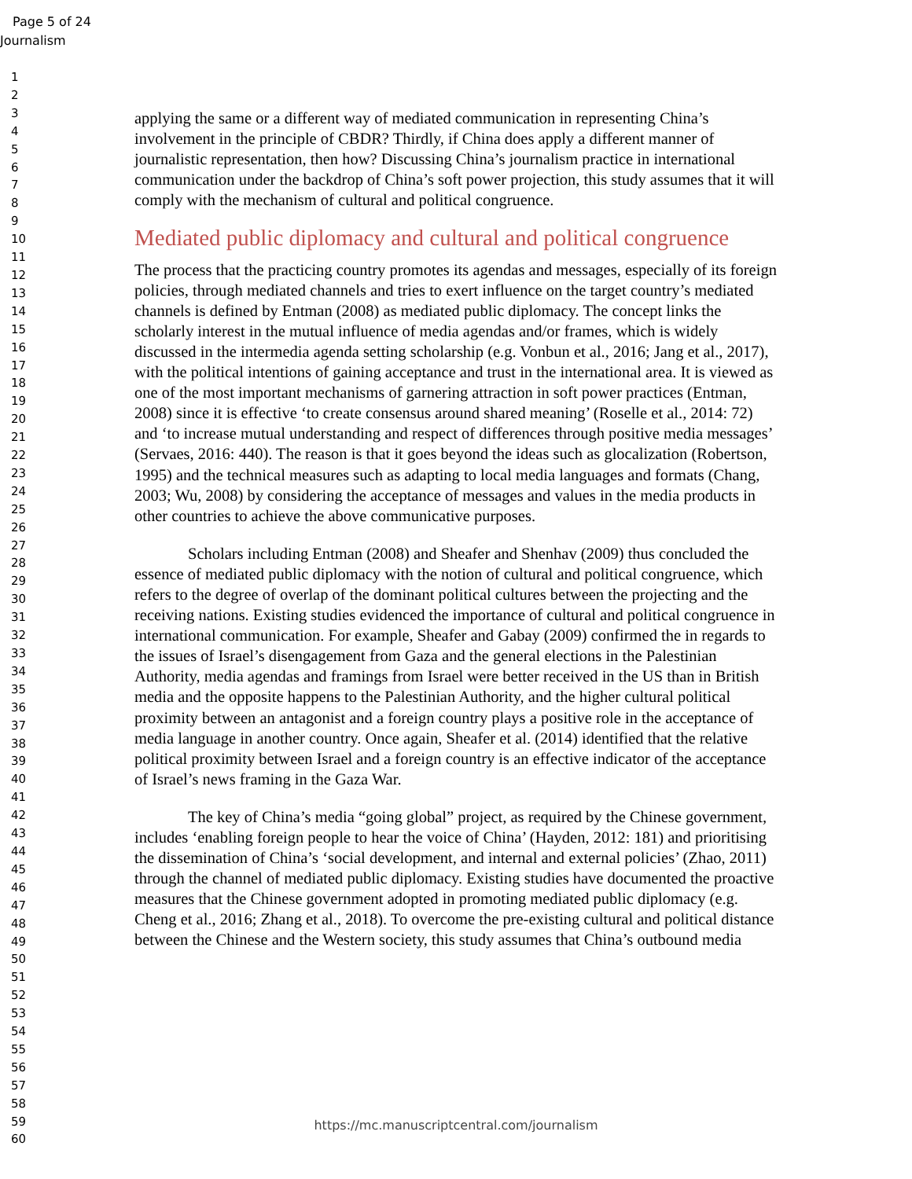Page 5 of 24
Journalism
1
2
3
4
5
6
7
8
9
10
11
12
13
14
15
16
17
18
19
20
21
22
23
24
25
26
27
28
29
30
31
32
33
34
35
36
37
38
39
40
41
42
43
44
45
46
47
48
49
50
51
52
53
54
55
56
57
58
59
60
applying the same or a different way of mediated communication in representing China’s involvement in the principle of CBDR? Thirdly, if China does apply a different manner of journalistic representation, then how? Discussing China’s journalism practice in international communication under the backdrop of China’s soft power projection, this study assumes that it will comply with the mechanism of cultural and political congruence.
Mediated public diplomacy and cultural and political congruence
The process that the practicing country promotes its agendas and messages, especially of its foreign policies, through mediated channels and tries to exert influence on the target country’s mediated channels is defined by Entman (2008) as mediated public diplomacy. The concept links the scholarly interest in the mutual influence of media agendas and/or frames, which is widely discussed in the intermedia agenda setting scholarship (e.g. Vonbun et al., 2016; Jang et al., 2017), with the political intentions of gaining acceptance and trust in the international area. It is viewed as one of the most important mechanisms of garnering attraction in soft power practices (Entman, 2008) since it is effective ‘to create consensus around shared meaning’ (Roselle et al., 2014: 72) and ‘to increase mutual understanding and respect of differences through positive media messages’ (Servaes, 2016: 440). The reason is that it goes beyond the ideas such as glocalization (Robertson, 1995) and the technical measures such as adapting to local media languages and formats (Chang, 2003; Wu, 2008) by considering the acceptance of messages and values in the media products in other countries to achieve the above communicative purposes.
Scholars including Entman (2008) and Sheafer and Shenhav (2009) thus concluded the essence of mediated public diplomacy with the notion of cultural and political congruence, which refers to the degree of overlap of the dominant political cultures between the projecting and the receiving nations. Existing studies evidenced the importance of cultural and political congruence in international communication. For example, Sheafer and Gabay (2009) confirmed the in regards to the issues of Israel’s disengagement from Gaza and the general elections in the Palestinian Authority, media agendas and framings from Israel were better received in the US than in British media and the opposite happens to the Palestinian Authority, and the higher cultural political proximity between an antagonist and a foreign country plays a positive role in the acceptance of media language in another country. Once again, Sheafer et al. (2014) identified that the relative political proximity between Israel and a foreign country is an effective indicator of the acceptance of Israel’s news framing in the Gaza War.
The key of China’s media “going global” project, as required by the Chinese government, includes ‘enabling foreign people to hear the voice of China’ (Hayden, 2012: 181) and prioritising the dissemination of China’s ‘social development, and internal and external policies’ (Zhao, 2011) through the channel of mediated public diplomacy. Existing studies have documented the proactive measures that the Chinese government adopted in promoting mediated public diplomacy (e.g. Cheng et al., 2016; Zhang et al., 2018). To overcome the pre-existing cultural and political distance between the Chinese and the Western society, this study assumes that China’s outbound media
https://mc.manuscriptcentral.com/journalism